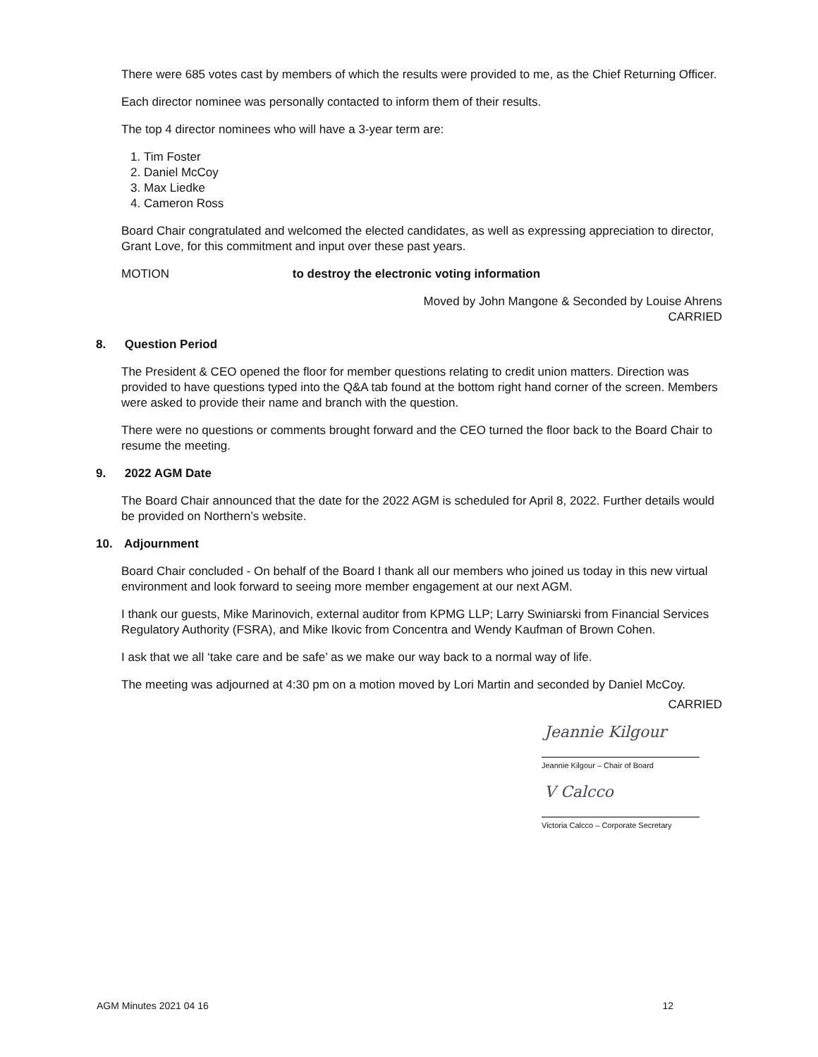There were 685 votes cast by members of which the results were provided to me, as the Chief Returning Officer.
Each director nominee was personally contacted to inform them of their results.
The top 4 director nominees who will have a 3-year term are:
1. Tim Foster
2. Daniel McCoy
3. Max Liedke
4. Cameron Ross
Board Chair congratulated and welcomed the elected candidates, as well as expressing appreciation to director, Grant Love, for this commitment and input over these past years.
MOTION to destroy the electronic voting information
Moved by John Mangone & Seconded by Louise Ahrens
CARRIED
8. Question Period
The President & CEO opened the floor for member questions relating to credit union matters. Direction was provided to have questions typed into the Q&A tab found at the bottom right hand corner of the screen. Members were asked to provide their name and branch with the question.
There were no questions or comments brought forward and the CEO turned the floor back to the Board Chair to resume the meeting.
9. 2022 AGM Date
The Board Chair announced that the date for the 2022 AGM is scheduled for April 8, 2022. Further details would be provided on Northern’s website.
10. Adjournment
Board Chair concluded - On behalf of the Board I thank all our members who joined us today in this new virtual environment and look forward to seeing more member engagement at our next AGM.
I thank our guests, Mike Marinovich, external auditor from KPMG LLP; Larry Swiniarski from Financial Services Regulatory Authority (FSRA), and Mike Ikovic from Concentra and Wendy Kaufman of Brown Cohen.
I ask that we all ‘take care and be safe’ as we make our way back to a normal way of life.
The meeting was adjourned at 4:30 pm on a motion moved by Lori Martin and seconded by Daniel McCoy.
CARRIED
Jeannie Kilgour
Jeannie Kilgour – Chair of Board
V Calcco
Victoria Calcco – Corporate Secretary
AGM Minutes 2021 04 16 12